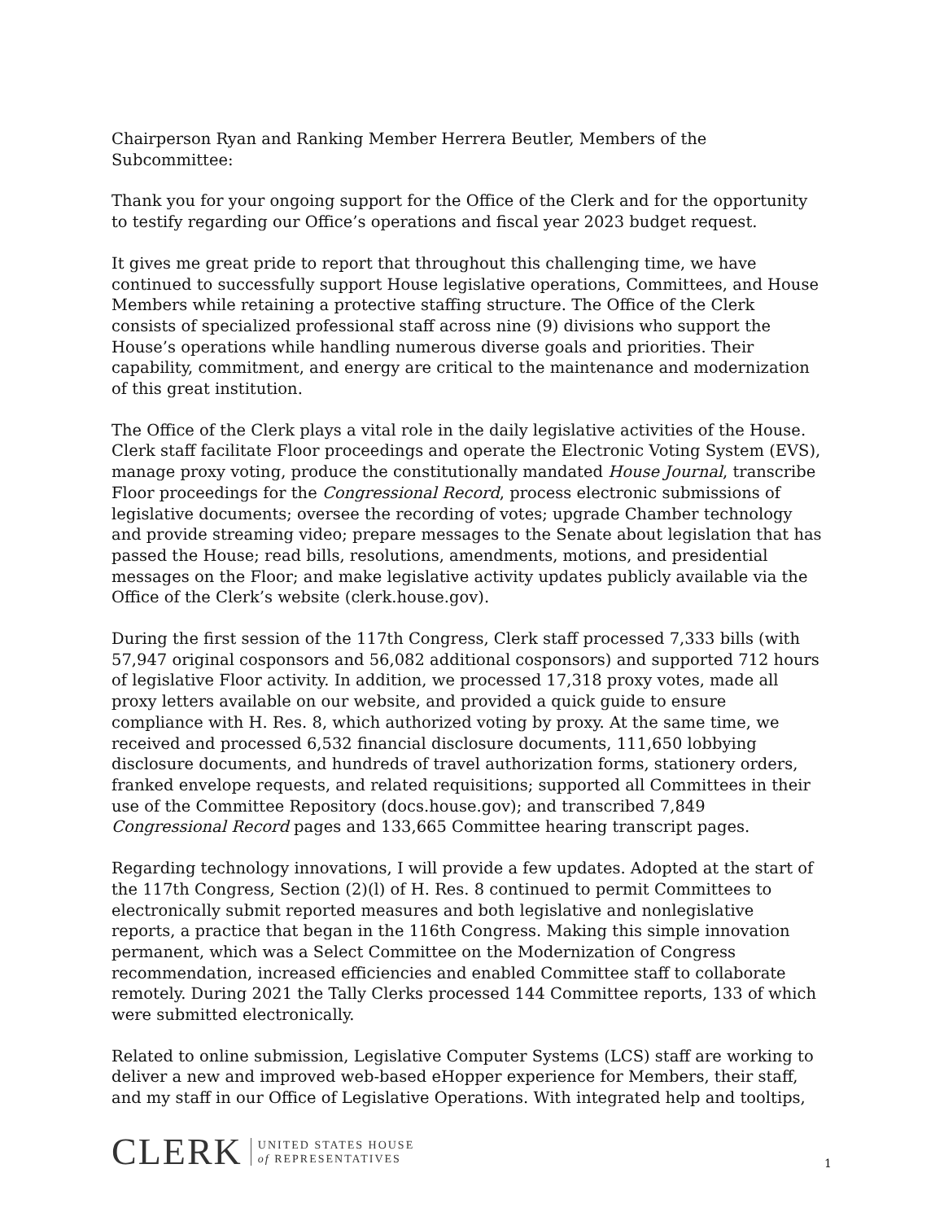Chairperson Ryan and Ranking Member Herrera Beutler, Members of the Subcommittee:
Thank you for your ongoing support for the Office of the Clerk and for the opportunity to testify regarding our Office’s operations and fiscal year 2023 budget request.
It gives me great pride to report that throughout this challenging time, we have continued to successfully support House legislative operations, Committees, and House Members while retaining a protective staffing structure. The Office of the Clerk consists of specialized professional staff across nine (9) divisions who support the House’s operations while handling numerous diverse goals and priorities. Their capability, commitment, and energy are critical to the maintenance and modernization of this great institution.
The Office of the Clerk plays a vital role in the daily legislative activities of the House. Clerk staff facilitate Floor proceedings and operate the Electronic Voting System (EVS), manage proxy voting, produce the constitutionally mandated House Journal, transcribe Floor proceedings for the Congressional Record, process electronic submissions of legislative documents; oversee the recording of votes; upgrade Chamber technology and provide streaming video; prepare messages to the Senate about legislation that has passed the House; read bills, resolutions, amendments, motions, and presidential messages on the Floor; and make legislative activity updates publicly available via the Office of the Clerk’s website (clerk.house.gov).
During the first session of the 117th Congress, Clerk staff processed 7,333 bills (with 57,947 original cosponsors and 56,082 additional cosponsors) and supported 712 hours of legislative Floor activity. In addition, we processed 17,318 proxy votes, made all proxy letters available on our website, and provided a quick guide to ensure compliance with H. Res. 8, which authorized voting by proxy. At the same time, we received and processed 6,532 financial disclosure documents, 111,650 lobbying disclosure documents, and hundreds of travel authorization forms, stationery orders, franked envelope requests, and related requisitions; supported all Committees in their use of the Committee Repository (docs.house.gov); and transcribed 7,849 Congressional Record pages and 133,665 Committee hearing transcript pages.
Regarding technology innovations, I will provide a few updates. Adopted at the start of the 117th Congress, Section (2)(l) of H. Res. 8 continued to permit Committees to electronically submit reported measures and both legislative and nonlegislative reports, a practice that began in the 116th Congress. Making this simple innovation permanent, which was a Select Committee on the Modernization of Congress recommendation, increased efficiencies and enabled Committee staff to collaborate remotely. During 2021 the Tally Clerks processed 144 Committee reports, 133 of which were submitted electronically.
Related to online submission, Legislative Computer Systems (LCS) staff are working to deliver a new and improved web-based eHopper experience for Members, their staff, and my staff in our Office of Legislative Operations. With integrated help and tooltips,
CLERK
UNITED STATES HOUSE
of REPRESENTATIVES
1